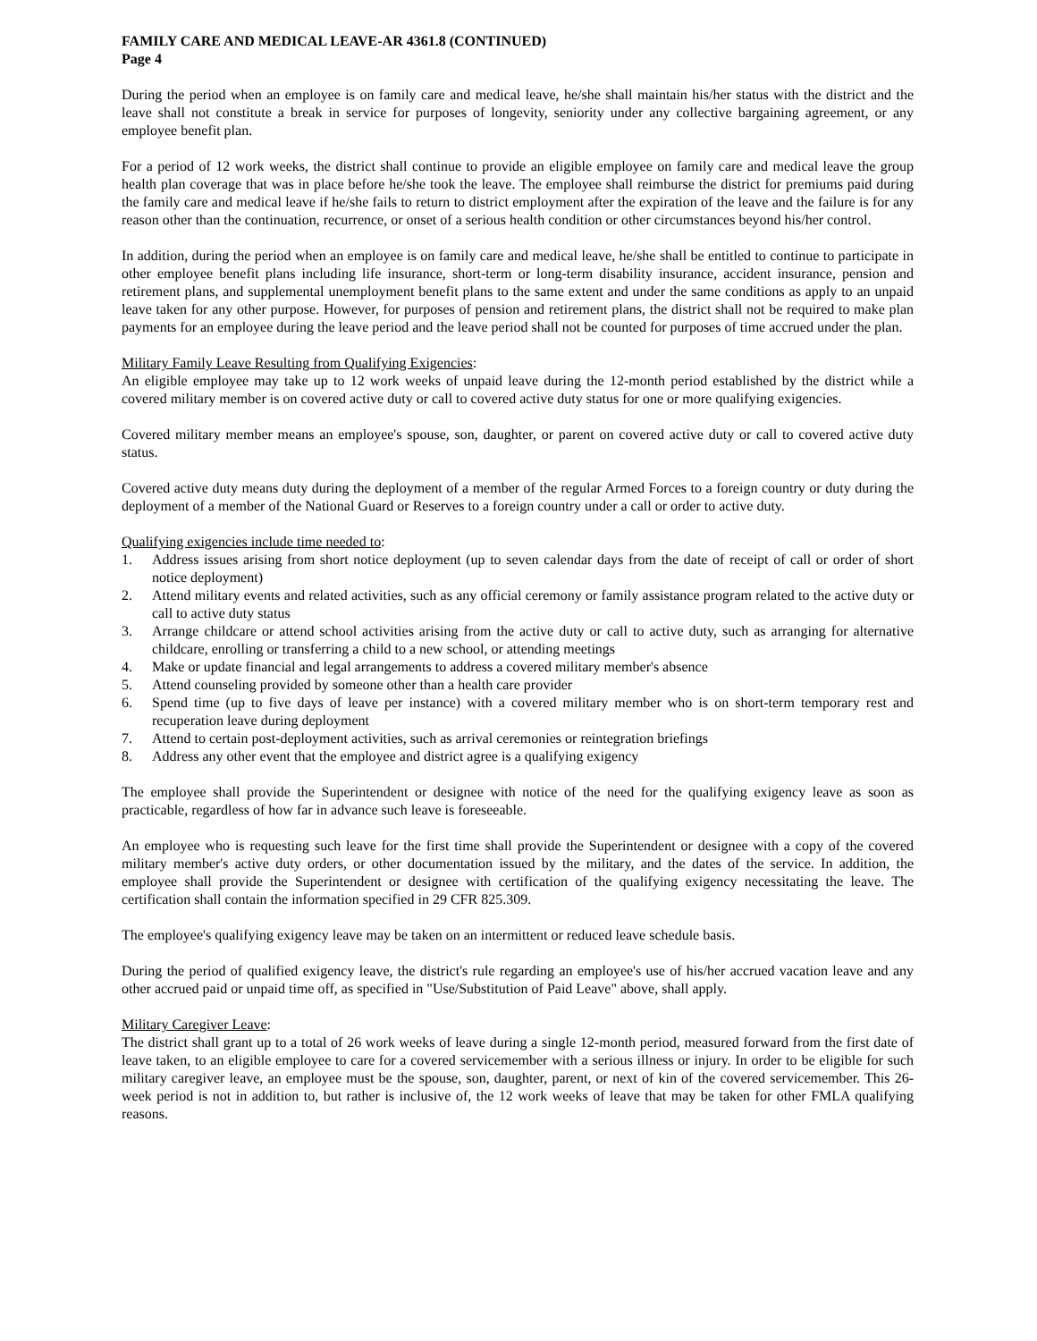FAMILY CARE AND MEDICAL LEAVE-AR 4361.8 (CONTINUED)
Page 4
During the period when an employee is on family care and medical leave, he/she shall maintain his/her status with the district and the leave shall not constitute a break in service for purposes of longevity, seniority under any collective bargaining agreement, or any employee benefit plan.
For a period of 12 work weeks, the district shall continue to provide an eligible employee on family care and medical leave the group health plan coverage that was in place before he/she took the leave. The employee shall reimburse the district for premiums paid during the family care and medical leave if he/she fails to return to district employment after the expiration of the leave and the failure is for any reason other than the continuation, recurrence, or onset of a serious health condition or other circumstances beyond his/her control.
In addition, during the period when an employee is on family care and medical leave, he/she shall be entitled to continue to participate in other employee benefit plans including life insurance, short-term or long-term disability insurance, accident insurance, pension and retirement plans, and supplemental unemployment benefit plans to the same extent and under the same conditions as apply to an unpaid leave taken for any other purpose. However, for purposes of pension and retirement plans, the district shall not be required to make plan payments for an employee during the leave period and the leave period shall not be counted for purposes of time accrued under the plan.
Military Family Leave Resulting from Qualifying Exigencies:
An eligible employee may take up to 12 work weeks of unpaid leave during the 12-month period established by the district while a covered military member is on covered active duty or call to covered active duty status for one or more qualifying exigencies.
Covered military member means an employee's spouse, son, daughter, or parent on covered active duty or call to covered active duty status.
Covered active duty means duty during the deployment of a member of the regular Armed Forces to a foreign country or duty during the deployment of a member of the National Guard or Reserves to a foreign country under a call or order to active duty.
Qualifying exigencies include time needed to:
1. Address issues arising from short notice deployment (up to seven calendar days from the date of receipt of call or order of short notice deployment)
2. Attend military events and related activities, such as any official ceremony or family assistance program related to the active duty or call to active duty status
3. Arrange childcare or attend school activities arising from the active duty or call to active duty, such as arranging for alternative childcare, enrolling or transferring a child to a new school, or attending meetings
4. Make or update financial and legal arrangements to address a covered military member's absence
5. Attend counseling provided by someone other than a health care provider
6. Spend time (up to five days of leave per instance) with a covered military member who is on short-term temporary rest and recuperation leave during deployment
7. Attend to certain post-deployment activities, such as arrival ceremonies or reintegration briefings
8. Address any other event that the employee and district agree is a qualifying exigency
The employee shall provide the Superintendent or designee with notice of the need for the qualifying exigency leave as soon as practicable, regardless of how far in advance such leave is foreseeable.
An employee who is requesting such leave for the first time shall provide the Superintendent or designee with a copy of the covered military member's active duty orders, or other documentation issued by the military, and the dates of the service. In addition, the employee shall provide the Superintendent or designee with certification of the qualifying exigency necessitating the leave. The certification shall contain the information specified in 29 CFR 825.309.
The employee's qualifying exigency leave may be taken on an intermittent or reduced leave schedule basis.
During the period of qualified exigency leave, the district's rule regarding an employee's use of his/her accrued vacation leave and any other accrued paid or unpaid time off, as specified in "Use/Substitution of Paid Leave" above, shall apply.
Military Caregiver Leave:
The district shall grant up to a total of 26 work weeks of leave during a single 12-month period, measured forward from the first date of leave taken, to an eligible employee to care for a covered servicemember with a serious illness or injury. In order to be eligible for such military caregiver leave, an employee must be the spouse, son, daughter, parent, or next of kin of the covered servicemember. This 26-week period is not in addition to, but rather is inclusive of, the 12 work weeks of leave that may be taken for other FMLA qualifying reasons.